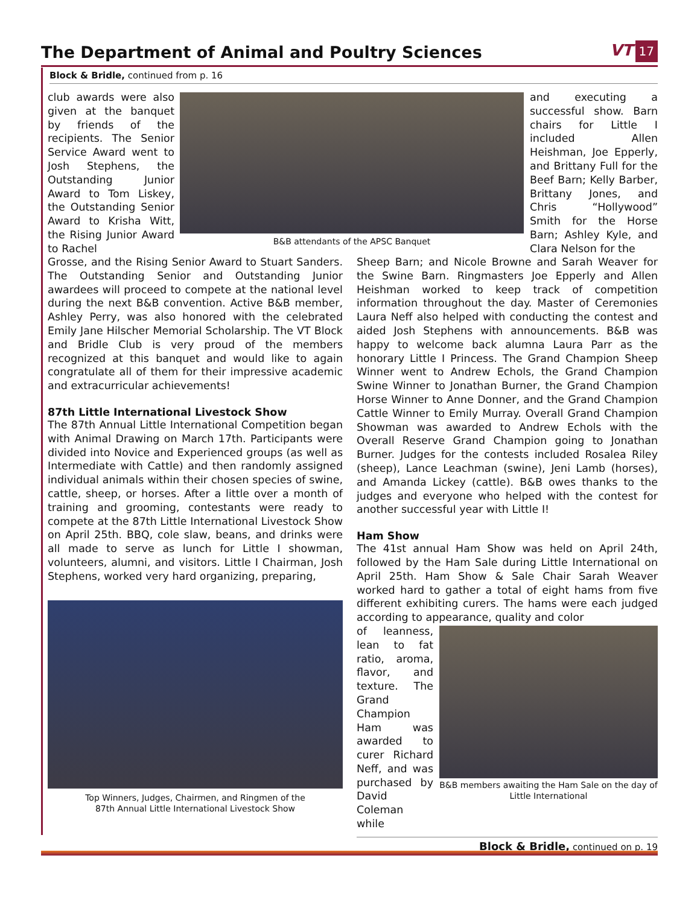The Department of Animal and Poultry Sciences
VT 17
Block & Bridle, continued from p. 16
club awards were also given at the banquet by friends of the recipients. The Senior Service Award went to Josh Stephens, the Outstanding Junior Award to Tom Liskey, the Outstanding Senior Award to Krisha Witt, the Rising Junior Award to Rachel
B&B attendants of the APSC Banquet
and executing a successful show. Barn chairs for Little I included Allen Heishman, Joe Epperly, and Brittany Full for the Beef Barn; Kelly Barber, Brittany Jones, and Chris “Hollywood” Smith for the Horse Barn; Ashley Kyle, and Clara Nelson for the
Grosse, and the Rising Senior Award to Stuart Sanders. The Outstanding Senior and Outstanding Junior awardees will proceed to compete at the national level during the next B&B convention. Active B&B member, Ashley Perry, was also honored with the celebrated Emily Jane Hilscher Memorial Scholarship. The VT Block and Bridle Club is very proud of the members recognized at this banquet and would like to again congratulate all of them for their impressive academic and extracurricular achievements!
87th Little International Livestock Show
The 87th Annual Little International Competition began with Animal Drawing on March 17th. Participants were divided into Novice and Experienced groups (as well as Intermediate with Cattle) and then randomly assigned individual animals within their chosen species of swine, cattle, sheep, or horses. After a little over a month of training and grooming, contestants were ready to compete at the 87th Little International Livestock Show on April 25th. BBQ, cole slaw, beans, and drinks were all made to serve as lunch for Little I showman, volunteers, alumni, and visitors. Little I Chairman, Josh Stephens, worked very hard organizing, preparing,
Top Winners, Judges, Chairmen, and Ringmen of the
87th Annual Little International Livestock Show
Sheep Barn; and Nicole Browne and Sarah Weaver for the Swine Barn. Ringmasters Joe Epperly and Allen Heishman worked to keep track of competition information throughout the day. Master of Ceremonies Laura Neff also helped with conducting the contest and aided Josh Stephens with announcements. B&B was happy to welcome back alumna Laura Parr as the honorary Little I Princess. The Grand Champion Sheep Winner went to Andrew Echols, the Grand Champion Swine Winner to Jonathan Burner, the Grand Champion Horse Winner to Anne Donner, and the Grand Champion Cattle Winner to Emily Murray. Overall Grand Champion Showman was awarded to Andrew Echols with the Overall Reserve Grand Champion going to Jonathan Burner. Judges for the contests included Rosalea Riley (sheep), Lance Leachman (swine), Jeni Lamb (horses), and Amanda Lickey (cattle). B&B owes thanks to the judges and everyone who helped with the contest for another successful year with Little I!
Ham Show
The 41st annual Ham Show was held on April 24th, followed by the Ham Sale during Little International on April 25th. Ham Show & Sale Chair Sarah Weaver worked hard to gather a total of eight hams from five different exhibiting curers. The hams were each judged according to appearance, quality and color
of leanness, lean to fat ratio, aroma, flavor, and texture. The Grand Champion Ham was awarded to curer Richard Neff, and was purchased by David Coleman while
B&B members awaiting the Ham Sale on the day of Little International
Block & Bridle, continued on p. 19